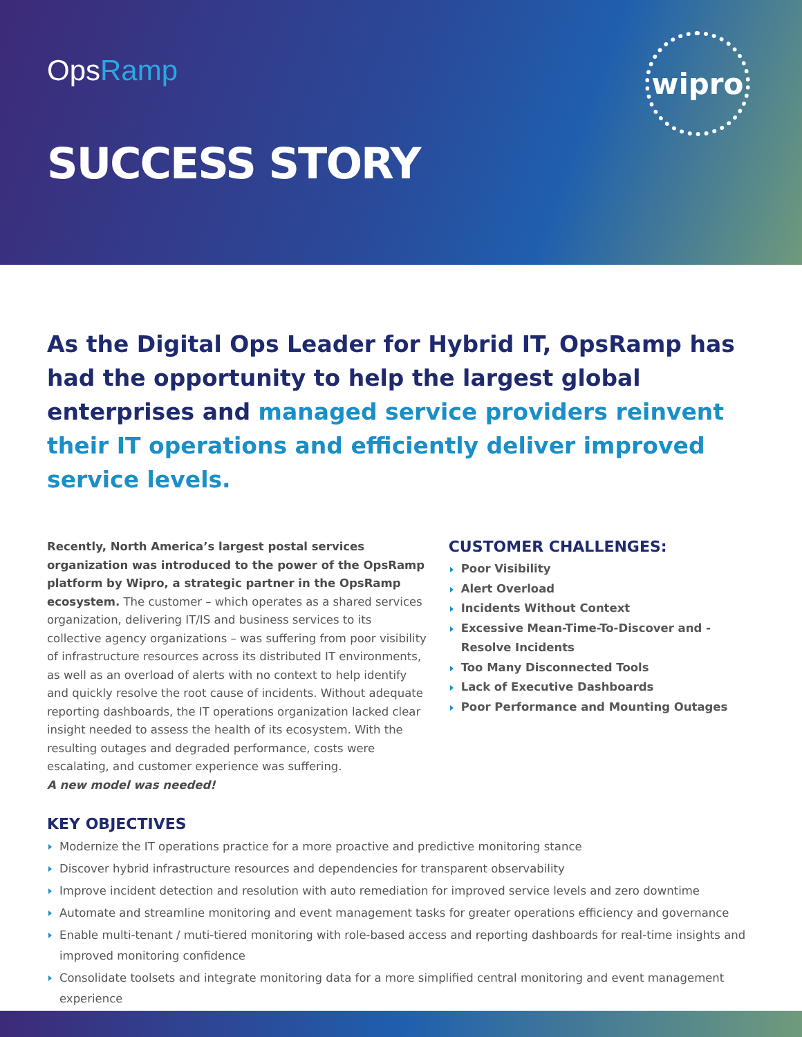OpsRamp
wipro
SUCCESS STORY
As the Digital Ops Leader for Hybrid IT, OpsRamp has had the opportunity to help the largest global enterprises and managed service providers reinvent their IT operations and efficiently deliver improved service levels.
Recently, North America’s largest postal services organization was introduced to the power of the OpsRamp platform by Wipro, a strategic partner in the OpsRamp ecosystem. The customer – which operates as a shared services organization, delivering IT/IS and business services to its collective agency organizations – was suffering from poor visibility of infrastructure resources across its distributed IT environments, as well as an overload of alerts with no context to help identify and quickly resolve the root cause of incidents. Without adequate reporting dashboards, the IT operations organization lacked clear insight needed to assess the health of its ecosystem. With the resulting outages and degraded performance, costs were escalating, and customer experience was suffering.
A new model was needed!
CUSTOMER CHALLENGES:
Poor Visibility
Alert Overload
Incidents Without Context
Excessive Mean-Time-To-Discover and -Resolve Incidents
Too Many Disconnected Tools
Lack of Executive Dashboards
Poor Performance and Mounting Outages
KEY OBJECTIVES
Modernize the IT operations practice for a more proactive and predictive monitoring stance
Discover hybrid infrastructure resources and dependencies for transparent observability
Improve incident detection and resolution with auto remediation for improved service levels and zero downtime
Automate and streamline monitoring and event management tasks for greater operations efficiency and governance
Enable multi-tenant / muti-tiered monitoring with role-based access and reporting dashboards for real-time insights and improved monitoring confidence
Consolidate toolsets and integrate monitoring data for a more simplified central monitoring and event management experience